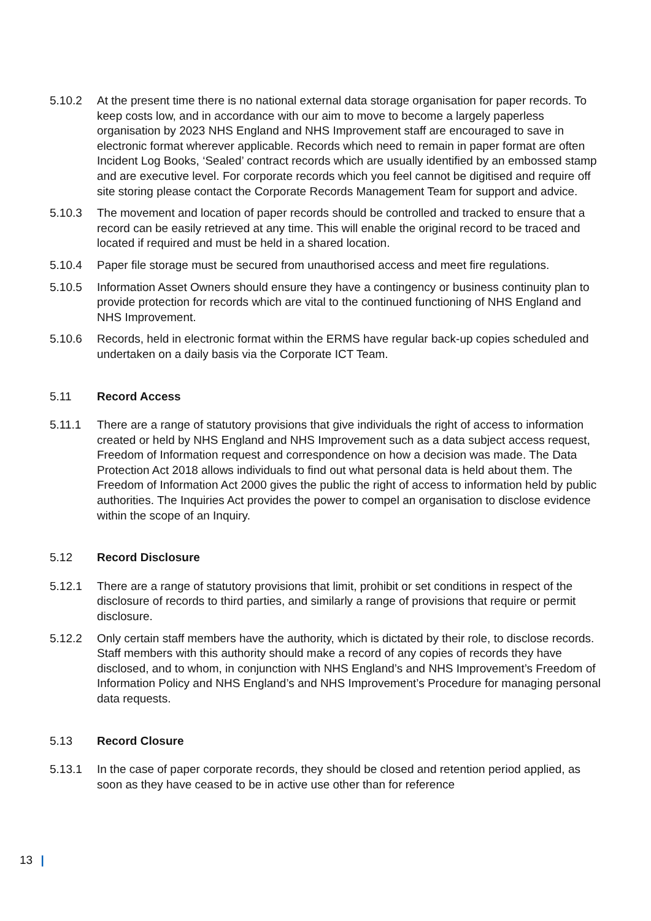5.10.2 At the present time there is no national external data storage organisation for paper records. To keep costs low, and in accordance with our aim to move to become a largely paperless organisation by 2023 NHS England and NHS Improvement staff are encouraged to save in electronic format wherever applicable. Records which need to remain in paper format are often Incident Log Books, ‘Sealed’ contract records which are usually identified by an embossed stamp and are executive level. For corporate records which you feel cannot be digitised and require off site storing please contact the Corporate Records Management Team for support and advice.
5.10.3 The movement and location of paper records should be controlled and tracked to ensure that a record can be easily retrieved at any time. This will enable the original record to be traced and located if required and must be held in a shared location.
5.10.4 Paper file storage must be secured from unauthorised access and meet fire regulations.
5.10.5 Information Asset Owners should ensure they have a contingency or business continuity plan to provide protection for records which are vital to the continued functioning of NHS England and NHS Improvement.
5.10.6 Records, held in electronic format within the ERMS have regular back-up copies scheduled and undertaken on a daily basis via the Corporate ICT Team.
5.11 Record Access
5.11.1 There are a range of statutory provisions that give individuals the right of access to information created or held by NHS England and NHS Improvement such as a data subject access request, Freedom of Information request and correspondence on how a decision was made. The Data Protection Act 2018 allows individuals to find out what personal data is held about them. The Freedom of Information Act 2000 gives the public the right of access to information held by public authorities. The Inquiries Act provides the power to compel an organisation to disclose evidence within the scope of an Inquiry.
5.12 Record Disclosure
5.12.1 There are a range of statutory provisions that limit, prohibit or set conditions in respect of the disclosure of records to third parties, and similarly a range of provisions that require or permit disclosure.
5.12.2 Only certain staff members have the authority, which is dictated by their role, to disclose records. Staff members with this authority should make a record of any copies of records they have disclosed, and to whom, in conjunction with NHS England’s and NHS Improvement’s Freedom of Information Policy and NHS England’s and NHS Improvement’s Procedure for managing personal data requests.
5.13 Record Closure
5.13.1 In the case of paper corporate records, they should be closed and retention period applied, as soon as they have ceased to be in active use other than for reference
13 |